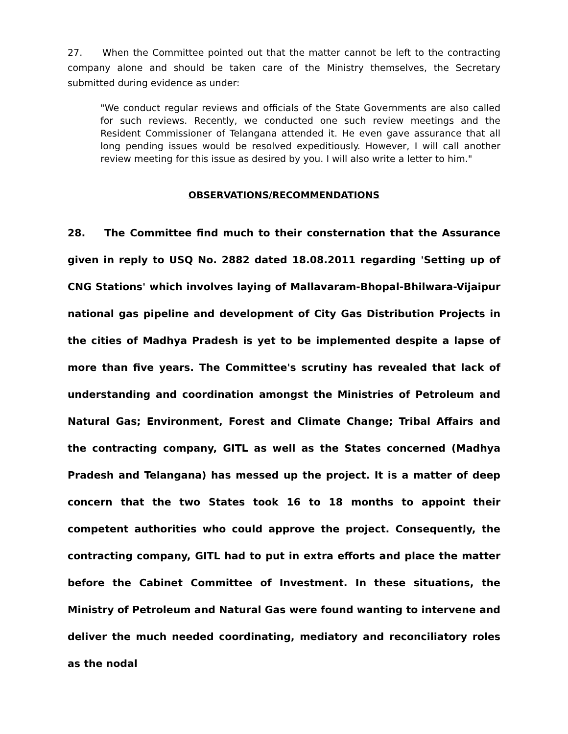27. When the Committee pointed out that the matter cannot be left to the contracting company alone and should be taken care of the Ministry themselves, the Secretary submitted during evidence as under:
"We conduct regular reviews and officials of the State Governments are also called for such reviews. Recently, we conducted one such review meetings and the Resident Commissioner of Telangana attended it. He even gave assurance that all long pending issues would be resolved expeditiously. However, I will call another review meeting for this issue as desired by you. I will also write a letter to him."
OBSERVATIONS/RECOMMENDATIONS
28. The Committee find much to their consternation that the Assurance given in reply to USQ No. 2882 dated 18.08.2011 regarding 'Setting up of CNG Stations' which involves laying of Mallavaram-Bhopal-Bhilwara-Vijaipur national gas pipeline and development of City Gas Distribution Projects in the cities of Madhya Pradesh is yet to be implemented despite a lapse of more than five years. The Committee's scrutiny has revealed that lack of understanding and coordination amongst the Ministries of Petroleum and Natural Gas; Environment, Forest and Climate Change; Tribal Affairs and the contracting company, GITL as well as the States concerned (Madhya Pradesh and Telangana) has messed up the project. It is a matter of deep concern that the two States took 16 to 18 months to appoint their competent authorities who could approve the project. Consequently, the contracting company, GITL had to put in extra efforts and place the matter before the Cabinet Committee of Investment. In these situations, the Ministry of Petroleum and Natural Gas were found wanting to intervene and deliver the much needed coordinating, mediatory and reconciliatory roles as the nodal